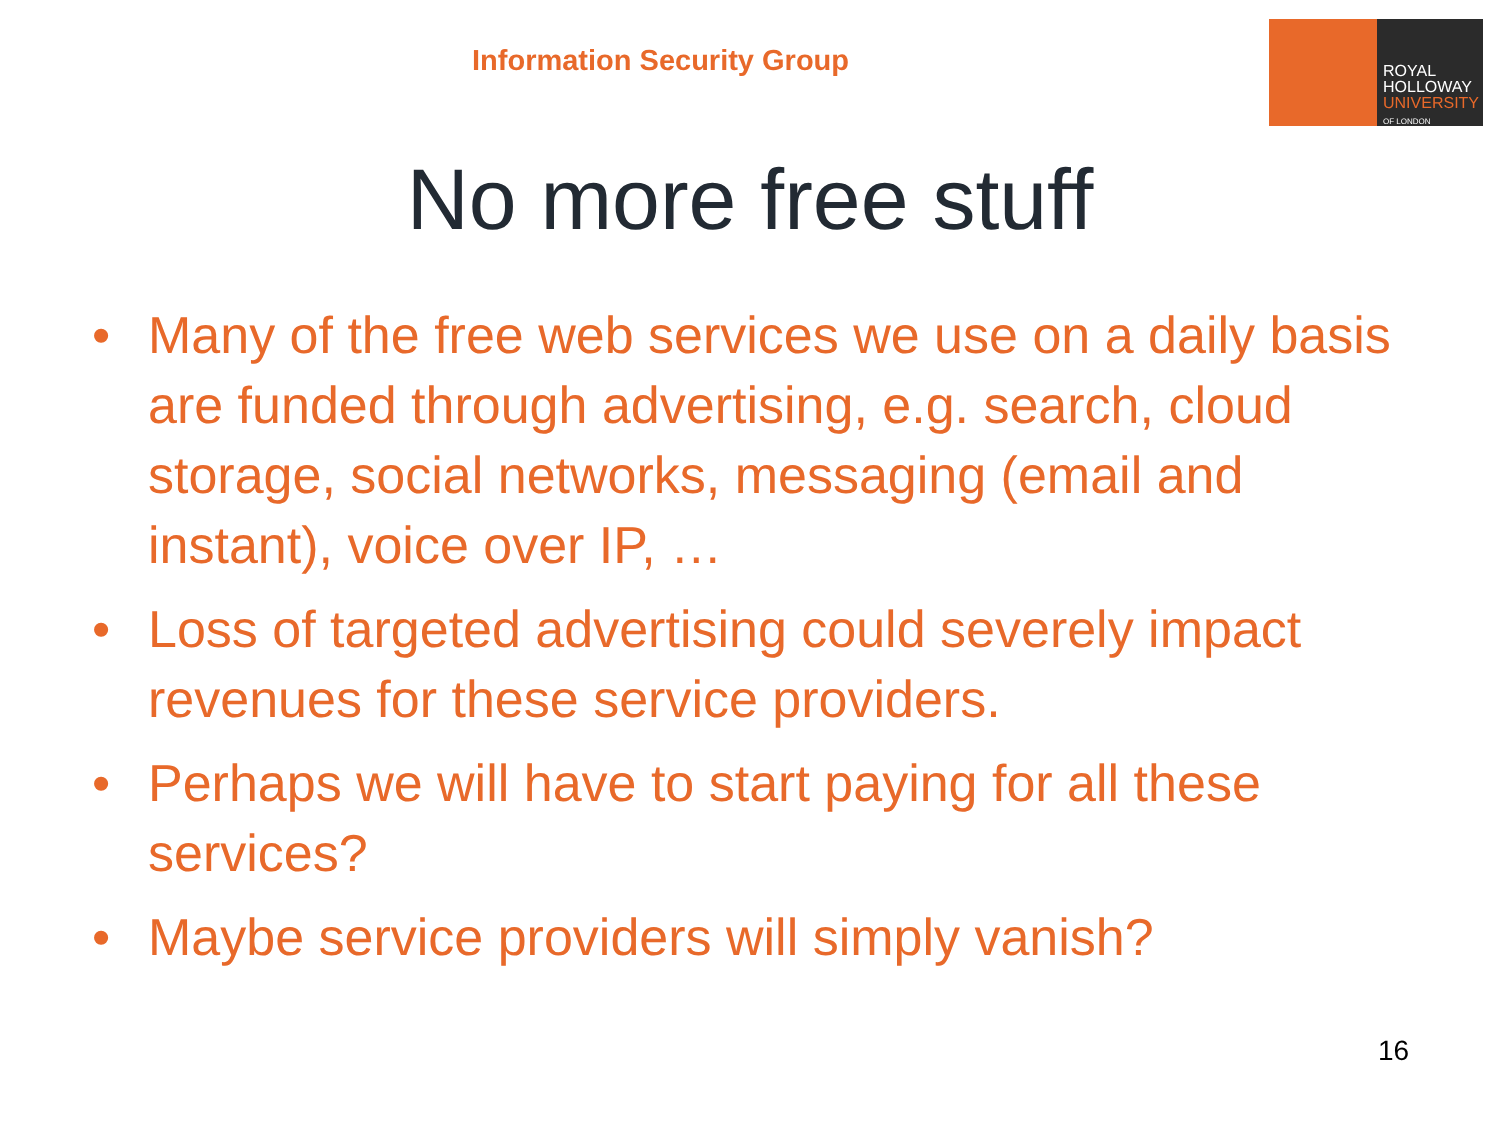Information Security Group
ROYAL
HOLLOWAY
UNIVERSITY
OF LONDON
No more free stuff
• Many of the free web services we use on a daily basis are funded through advertising, e.g. search, cloud storage, social networks, messaging (email and instant), voice over IP, …
• Loss of targeted advertising could severely impact revenues for these service providers.
• Perhaps we will have to start paying for all these services?
• Maybe service providers will simply vanish?
16